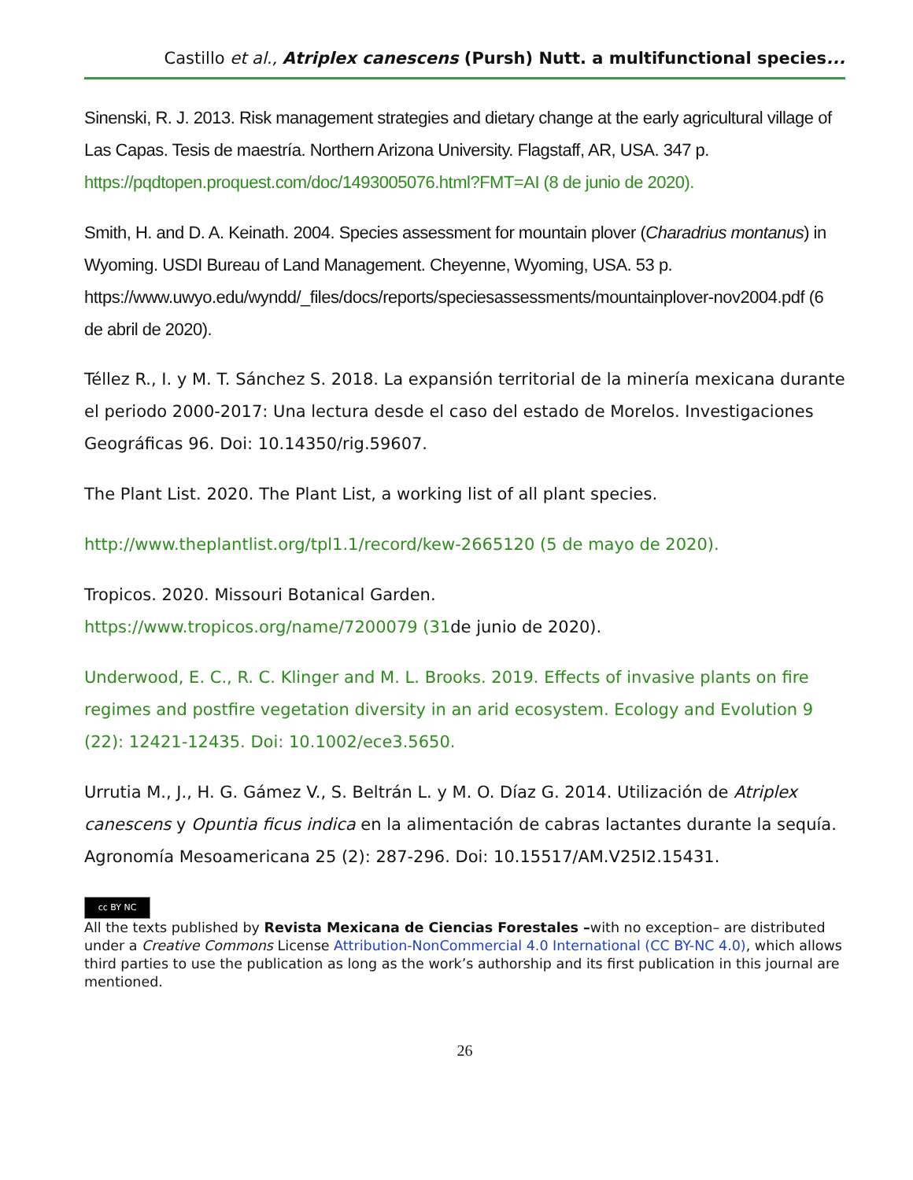Castillo et al., Atriplex canescens (Pursh) Nutt. a multifunctional species...
Sinenski, R. J. 2013. Risk management strategies and dietary change at the early agricultural village of Las Capas. Tesis de maestría. Northern Arizona University. Flagstaff, AR, USA. 347 p. https://pqdtopen.proquest.com/doc/1493005076.html?FMT=AI (8 de junio de 2020).
Smith, H. and D. A. Keinath. 2004. Species assessment for mountain plover (Charadrius montanus) in Wyoming. USDI Bureau of Land Management. Cheyenne, Wyoming, USA. 53 p. https://www.uwyo.edu/wyndd/_files/docs/reports/speciesassessments/mountainplover-nov2004.pdf (6 de abril de 2020).
Téllez R., I. y M. T. Sánchez S. 2018. La expansión territorial de la minería mexicana durante el periodo 2000-2017: Una lectura desde el caso del estado de Morelos. Investigaciones Geográficas 96. Doi: 10.14350/rig.59607.
The Plant List. 2020. The Plant List, a working list of all plant species.
http://www.theplantlist.org/tpl1.1/record/kew-2665120 (5 de mayo de 2020).
Tropicos. 2020. Missouri Botanical Garden.
https://www.tropicos.org/name/7200079 (31de junio de 2020).
Underwood, E. C., R. C. Klinger and M. L. Brooks. 2019. Effects of invasive plants on fire regimes and postfire vegetation diversity in an arid ecosystem. Ecology and Evolution 9 (22): 12421-12435. Doi: 10.1002/ece3.5650.
Urrutia M., J., H. G. Gámez V., S. Beltrán L. y M. O. Díaz G. 2014. Utilización de Atriplex canescens y Opuntia ficus indica en la alimentación de cabras lactantes durante la sequía. Agronomía Mesoamericana 25 (2): 287-296. Doi: 10.15517/AM.V25I2.15431.
cc BY NC
All the texts published by Revista Mexicana de Ciencias Forestales –with no exception– are distributed under a Creative Commons License Attribution-NonCommercial 4.0 International (CC BY-NC 4.0), which allows third parties to use the publication as long as the work’s authorship and its first publication in this journal are mentioned.
26